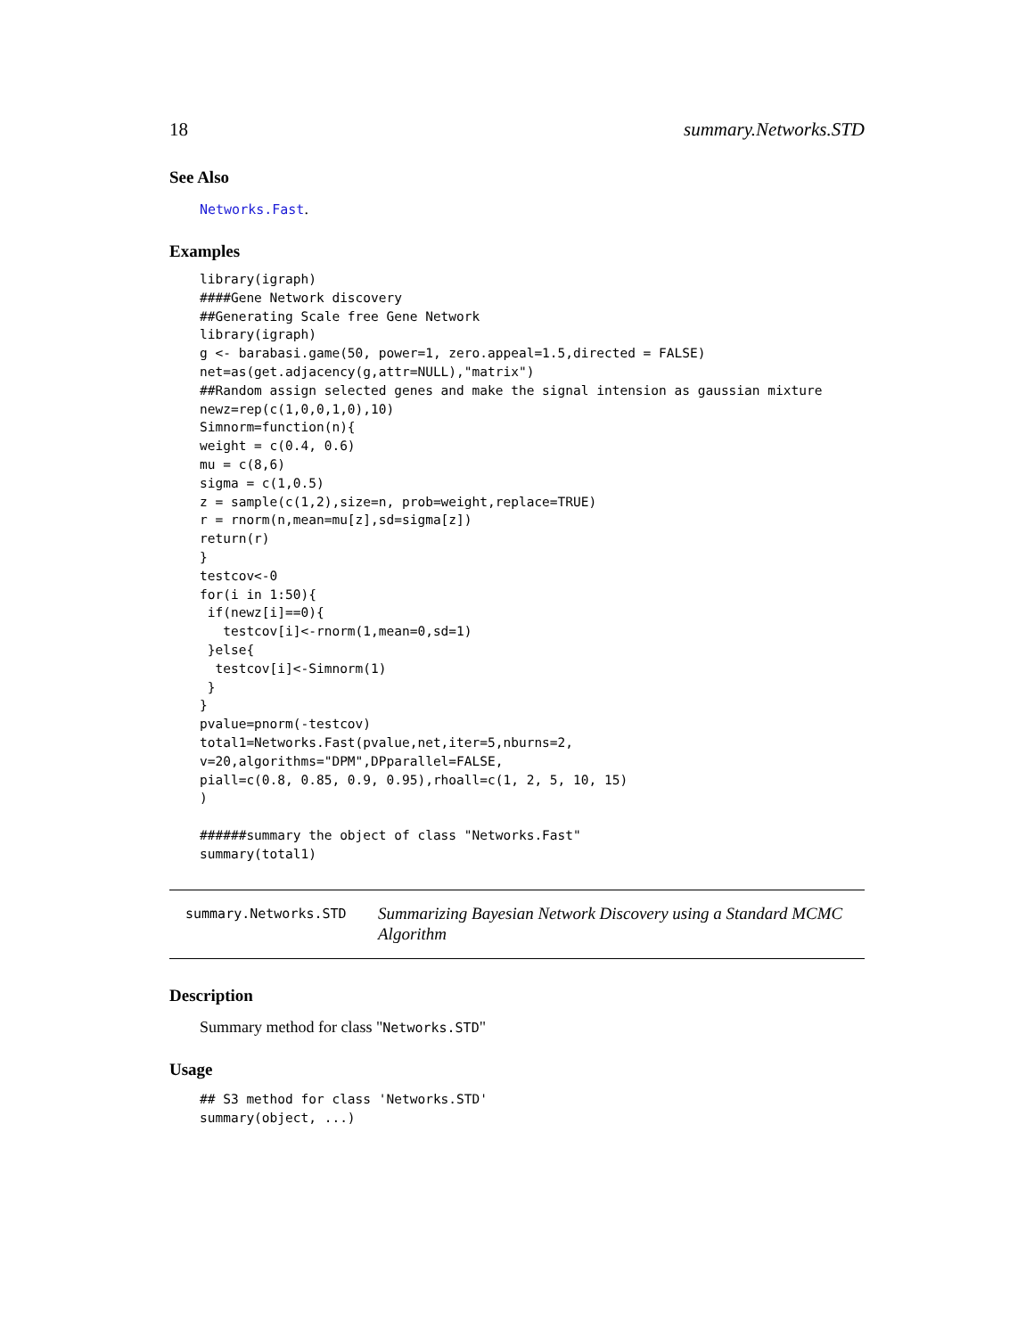18 summary.Networks.STD
See Also
Networks.Fast.
Examples
library(igraph)
####Gene Network discovery
##Generating Scale free Gene Network
library(igraph)
g <- barabasi.game(50, power=1, zero.appeal=1.5,directed = FALSE)
net=as(get.adjacency(g,attr=NULL),"matrix")
##Random assign selected genes and make the signal intension as gaussian mixture
newz=rep(c(1,0,0,1,0),10)
Simnorm=function(n){
weight = c(0.4, 0.6)
mu = c(8,6)
sigma = c(1,0.5)
z = sample(c(1,2),size=n, prob=weight,replace=TRUE)
r = rnorm(n,mean=mu[z],sd=sigma[z])
return(r)
}
testcov<-0
for(i in 1:50){
 if(newz[i]==0){
   testcov[i]<-rnorm(1,mean=0,sd=1)
 }else{
  testcov[i]<-Simnorm(1)
 }
}
pvalue=pnorm(-testcov)
total1=Networks.Fast(pvalue,net,iter=5,nburns=2,
v=20,algorithms="DPM",DPparallel=FALSE,
piall=c(0.8, 0.85, 0.9, 0.95),rhoall=c(1, 2, 5, 10, 15)
)

######summary the object of class "Networks.Fast"
summary(total1)
summary.Networks.STD
Summarizing Bayesian Network Discovery using a Standard MCMC Algorithm
Description
Summary method for class "Networks.STD"
Usage
## S3 method for class 'Networks.STD'
summary(object, ...)